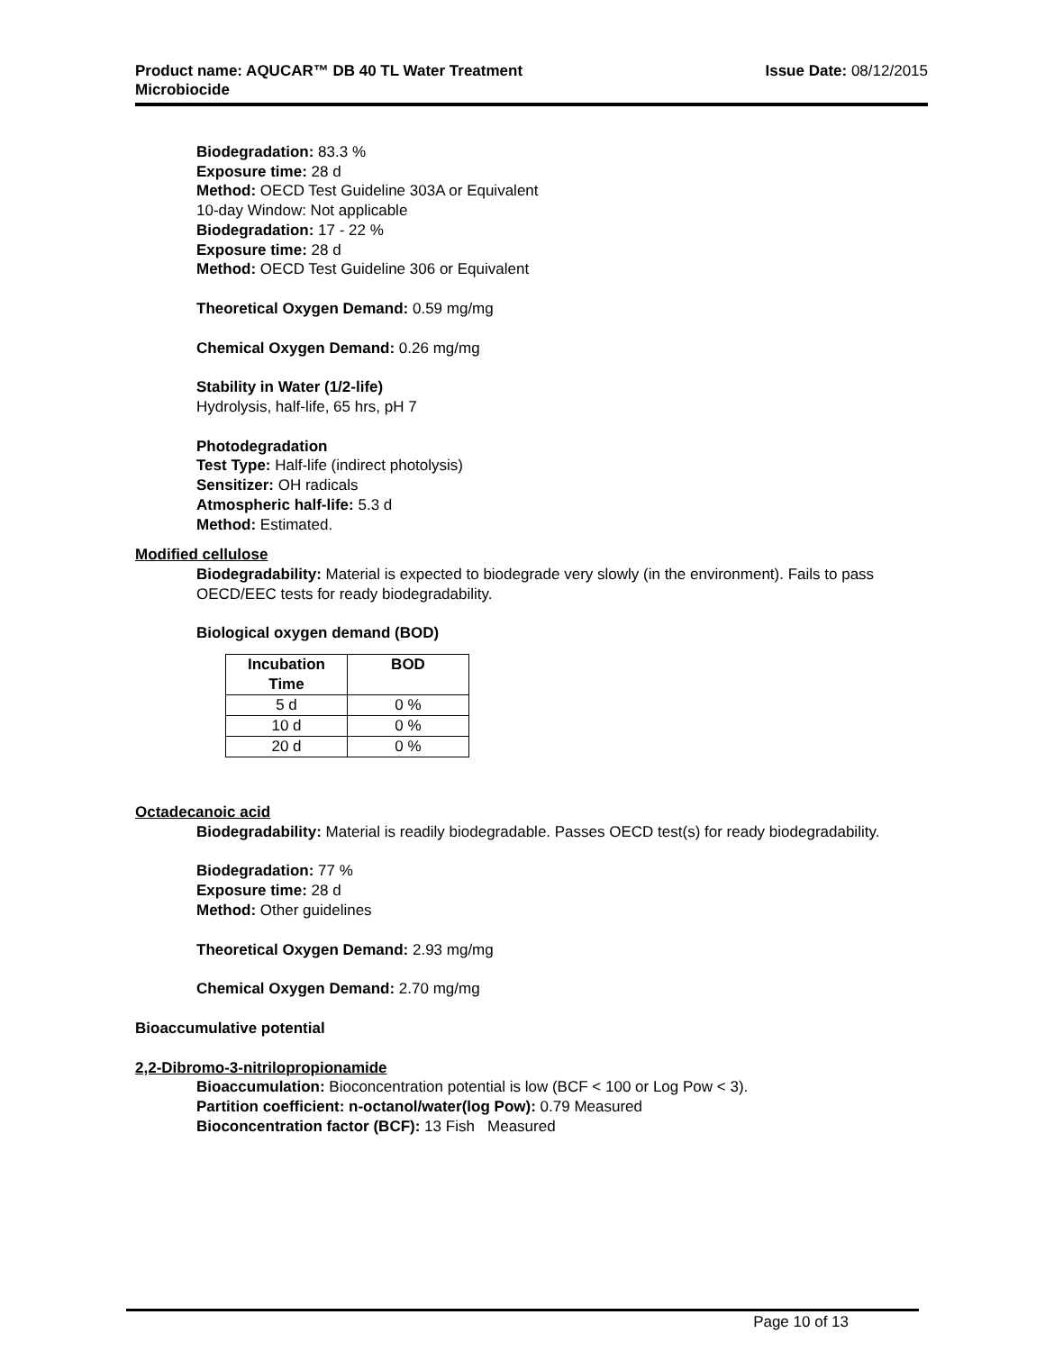Product name: AQUCAR™ DB 40 TL Water Treatment
Microbiocide
Issue Date: 08/12/2015
Biodegradation: 83.3 %
Exposure time: 28 d
Method: OECD Test Guideline 303A or Equivalent
10-day Window: Not applicable
Biodegradation: 17 - 22 %
Exposure time: 28 d
Method: OECD Test Guideline 306 or Equivalent
Theoretical Oxygen Demand: 0.59 mg/mg
Chemical Oxygen Demand: 0.26 mg/mg
Stability in Water (1/2-life)
Hydrolysis, half-life, 65 hrs, pH 7
Photodegradation
Test Type: Half-life (indirect photolysis)
Sensitizer: OH radicals
Atmospheric half-life: 5.3 d
Method: Estimated.
Modified cellulose
Biodegradability: Material is expected to biodegrade very slowly (in the environment). Fails to pass OECD/EEC tests for ready biodegradability.
Biological oxygen demand (BOD)
| Incubation Time | BOD |
| --- | --- |
| 5 d | 0 % |
| 10 d | 0 % |
| 20 d | 0 % |
Octadecanoic acid
Biodegradability: Material is readily biodegradable. Passes OECD test(s) for ready biodegradability.
Biodegradation: 77 %
Exposure time: 28 d
Method: Other guidelines
Theoretical Oxygen Demand: 2.93 mg/mg
Chemical Oxygen Demand: 2.70 mg/mg
Bioaccumulative potential
2,2-Dibromo-3-nitrilopropionamide
Bioaccumulation: Bioconcentration potential is low (BCF < 100 or Log Pow < 3).
Partition coefficient: n-octanol/water(log Pow): 0.79 Measured
Bioconcentration factor (BCF): 13 Fish Measured
Page 10 of 13